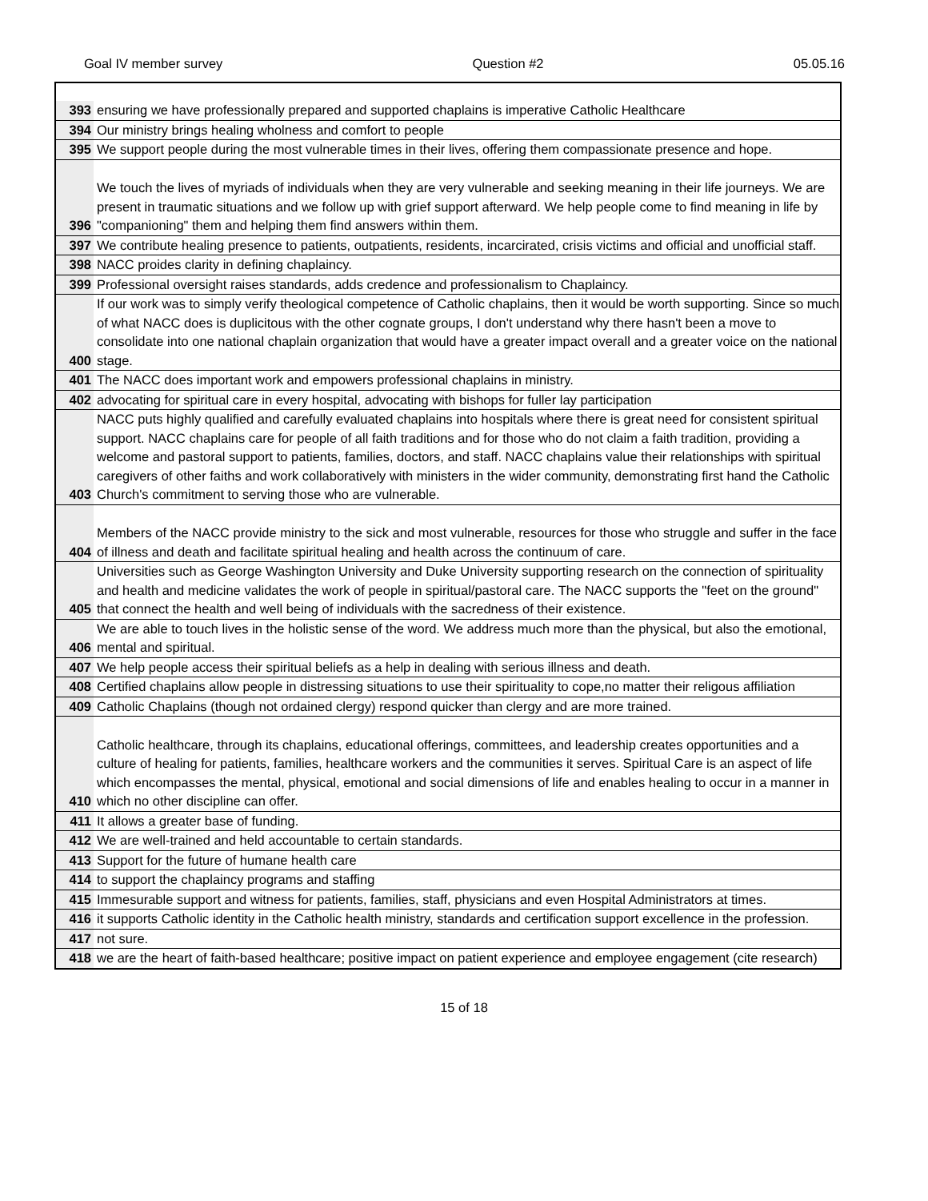Goal IV member survey Question #2 05.05.16
| 393 | ensuring we have professionally prepared and supported chaplains is imperative Catholic Healthcare |
| 394 | Our ministry brings healing wholness and comfort to people |
| 395 | We support people during the most vulnerable times in their lives, offering them compassionate presence and hope. |
| 396 | We touch the lives of myriads of individuals when they are very vulnerable and seeking meaning in their life journeys. We are present in traumatic situations and we follow up with grief support afterward. We help people come to find meaning in life by "companioning" them and helping them find answers within them. |
| 397 | We contribute healing presence to patients, outpatients, residents, incarcirated, crisis victims and official and unofficial staff. |
| 398 | NACC proides clarity in defining chaplaincy. |
| 399 | Professional oversight raises standards, adds credence and professionalism to Chaplaincy. |
| 400 | If our work was to simply verify theological competence of Catholic chaplains, then it would be worth supporting. Since so much of what NACC does is duplicitous with the other cognate groups, I don't understand why there hasn't been a move to consolidate into one national chaplain organization that would have a greater impact overall and a greater voice on the national stage. |
| 401 | The NACC does important work and empowers professional chaplains in ministry. |
| 402 | advocating for spiritual care in every hospital, advocating with bishops for fuller lay participation |
| 403 | NACC puts highly qualified and carefully evaluated chaplains into hospitals where there is great need for consistent spiritual support. NACC chaplains care for people of all faith traditions and for those who do not claim a faith tradition, providing a welcome and pastoral support to patients, families, doctors, and staff. NACC chaplains value their relationships with spiritual caregivers of other faiths and work collaboratively with ministers in the wider community, demonstrating first hand the Catholic Church's commitment to serving those who are vulnerable. |
| 404 | Members of the NACC provide ministry to the sick and most vulnerable, resources for those who struggle and suffer in the face of illness and death and facilitate spiritual healing and health across the continuum of care. |
| 405 | Universities such as George Washington University and Duke University supporting research on the connection of spirituality and health and medicine validates the work of people in spiritual/pastoral care. The NACC supports the "feet on the ground" that connect the health and well being of individuals with the sacredness of their existence. |
| 406 | We are able to touch lives in the holistic sense of the word. We address much more than the physical, but also the emotional, mental and spiritual. |
| 407 | We help people access their spiritual beliefs as a help in dealing with serious illness and death. |
| 408 | Certified chaplains allow people in distressing situations to use their spirituality to cope,no matter their religous affiliation |
| 409 | Catholic Chaplains (though not ordained clergy) respond quicker than clergy and are more trained. |
| 410 | Catholic healthcare, through its chaplains, educational offerings, committees, and leadership creates opportunities and a culture of healing for patients, families, healthcare workers and the communities it serves. Spiritual Care is an aspect of life which encompasses the mental, physical, emotional and social dimensions of life and enables healing to occur in a manner in which no other discipline can offer. |
| 411 | It allows a greater base of funding. |
| 412 | We are well-trained and held accountable to certain standards. |
| 413 | Support for the future of humane health care |
| 414 | to support the chaplaincy programs and staffing |
| 415 | Immesurable support and witness for patients, families, staff, physicians and even Hospital Administrators at times. |
| 416 | it supports Catholic identity in the Catholic health ministry, standards and certification support excellence in the profession. |
| 417 | not sure. |
| 418 | we are the heart of faith-based healthcare; positive impact on patient experience and employee engagement (cite research) |
15 of 18